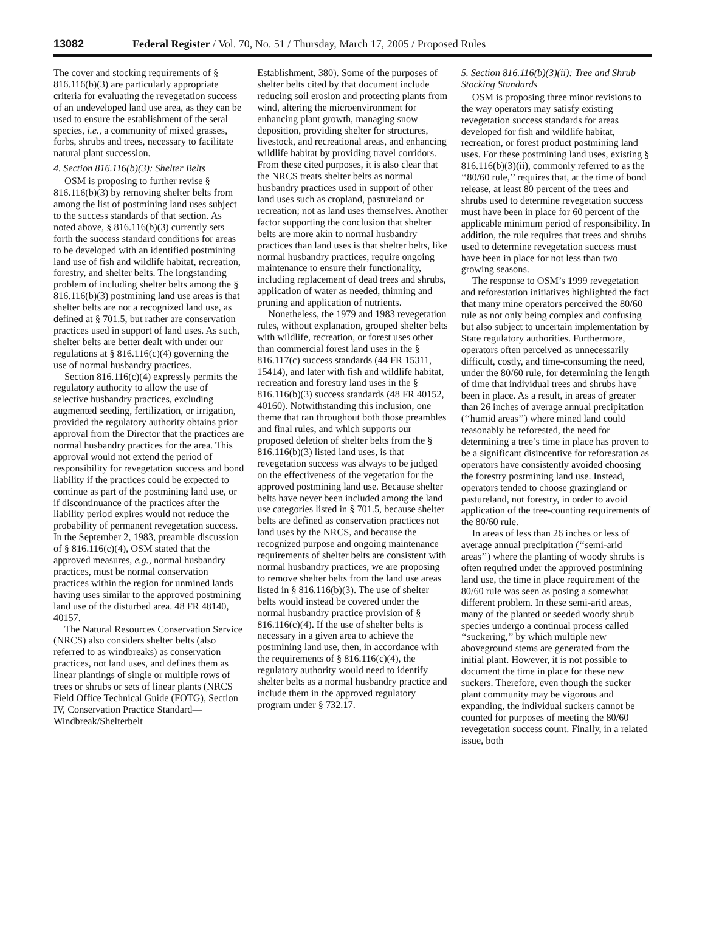13082 Federal Register / Vol. 70, No. 51 / Thursday, March 17, 2005 / Proposed Rules
The cover and stocking requirements of § 816.116(b)(3) are particularly appropriate criteria for evaluating the revegetation success of an undeveloped land use area, as they can be used to ensure the establishment of the seral species, i.e., a community of mixed grasses, forbs, shrubs and trees, necessary to facilitate natural plant succession.
4. Section 816.116(b)(3): Shelter Belts
OSM is proposing to further revise § 816.116(b)(3) by removing shelter belts from among the list of postmining land uses subject to the success standards of that section. As noted above, § 816.116(b)(3) currently sets forth the success standard conditions for areas to be developed with an identified postmining land use of fish and wildlife habitat, recreation, forestry, and shelter belts. The longstanding problem of including shelter belts among the § 816.116(b)(3) postmining land use areas is that shelter belts are not a recognized land use, as defined at § 701.5, but rather are conservation practices used in support of land uses. As such, shelter belts are better dealt with under our regulations at § 816.116(c)(4) governing the use of normal husbandry practices.
Section 816.116(c)(4) expressly permits the regulatory authority to allow the use of selective husbandry practices, excluding augmented seeding, fertilization, or irrigation, provided the regulatory authority obtains prior approval from the Director that the practices are normal husbandry practices for the area. This approval would not extend the period of responsibility for revegetation success and bond liability if the practices could be expected to continue as part of the postmining land use, or if discontinuance of the practices after the liability period expires would not reduce the probability of permanent revegetation success. In the September 2, 1983, preamble discussion of § 816.116(c)(4), OSM stated that the approved measures, e.g., normal husbandry practices, must be normal conservation practices within the region for unmined lands having uses similar to the approved postmining land use of the disturbed area. 48 FR 48140, 40157.
The Natural Resources Conservation Service (NRCS) also considers shelter belts (also referred to as windbreaks) as conservation practices, not land uses, and defines them as linear plantings of single or multiple rows of trees or shrubs or sets of linear plants (NRCS Field Office Technical Guide (FOTG), Section IV, Conservation Practice Standard—Windbreak/Shelterbelt
Establishment, 380). Some of the purposes of shelter belts cited by that document include reducing soil erosion and protecting plants from wind, altering the microenvironment for enhancing plant growth, managing snow deposition, providing shelter for structures, livestock, and recreational areas, and enhancing wildlife habitat by providing travel corridors. From these cited purposes, it is also clear that the NRCS treats shelter belts as normal husbandry practices used in support of other land uses such as cropland, pastureland or recreation; not as land uses themselves. Another factor supporting the conclusion that shelter belts are more akin to normal husbandry practices than land uses is that shelter belts, like normal husbandry practices, require ongoing maintenance to ensure their functionality, including replacement of dead trees and shrubs, application of water as needed, thinning and pruning and application of nutrients.
Nonetheless, the 1979 and 1983 revegetation rules, without explanation, grouped shelter belts with wildlife, recreation, or forest uses other than commercial forest land uses in the § 816.117(c) success standards (44 FR 15311, 15414), and later with fish and wildlife habitat, recreation and forestry land uses in the § 816.116(b)(3) success standards (48 FR 40152, 40160). Notwithstanding this inclusion, one theme that ran throughout both those preambles and final rules, and which supports our proposed deletion of shelter belts from the § 816.116(b)(3) listed land uses, is that revegetation success was always to be judged on the effectiveness of the vegetation for the approved postmining land use. Because shelter belts have never been included among the land use categories listed in § 701.5, because shelter belts are defined as conservation practices not land uses by the NRCS, and because the recognized purpose and ongoing maintenance requirements of shelter belts are consistent with normal husbandry practices, we are proposing to remove shelter belts from the land use areas listed in § 816.116(b)(3). The use of shelter belts would instead be covered under the normal husbandry practice provision of § 816.116(c)(4). If the use of shelter belts is necessary in a given area to achieve the postmining land use, then, in accordance with the requirements of § 816.116(c)(4), the regulatory authority would need to identify shelter belts as a normal husbandry practice and include them in the approved regulatory program under § 732.17.
5. Section 816.116(b)(3)(ii): Tree and Shrub Stocking Standards
OSM is proposing three minor revisions to the way operators may satisfy existing revegetation success standards for areas developed for fish and wildlife habitat, recreation, or forest product postmining land uses. For these postmining land uses, existing § 816.116(b)(3)(ii), commonly referred to as the ‘‘80/60 rule,’’ requires that, at the time of bond release, at least 80 percent of the trees and shrubs used to determine revegetation success must have been in place for 60 percent of the applicable minimum period of responsibility. In addition, the rule requires that trees and shrubs used to determine revegetation success must have been in place for not less than two growing seasons.
The response to OSM’s 1999 revegetation and reforestation initiatives highlighted the fact that many mine operators perceived the 80/60 rule as not only being complex and confusing but also subject to uncertain implementation by State regulatory authorities. Furthermore, operators often perceived as unnecessarily difficult, costly, and time-consuming the need, under the 80/60 rule, for determining the length of time that individual trees and shrubs have been in place. As a result, in areas of greater than 26 inches of average annual precipitation (‘‘humid areas’’) where mined land could reasonably be reforested, the need for determining a tree’s time in place has proven to be a significant disincentive for reforestation as operators have consistently avoided choosing the forestry postmining land use. Instead, operators tended to choose grazingland or pastureland, not forestry, in order to avoid application of the tree-counting requirements of the 80/60 rule.
In areas of less than 26 inches or less of average annual precipitation (‘‘semi-arid areas’’) where the planting of woody shrubs is often required under the approved postmining land use, the time in place requirement of the 80/60 rule was seen as posing a somewhat different problem. In these semi-arid areas, many of the planted or seeded woody shrub species undergo a continual process called ‘‘suckering,’’ by which multiple new aboveground stems are generated from the initial plant. However, it is not possible to document the time in place for these new suckers. Therefore, even though the sucker plant community may be vigorous and expanding, the individual suckers cannot be counted for purposes of meeting the 80/60 revegetation success count. Finally, in a related issue, both